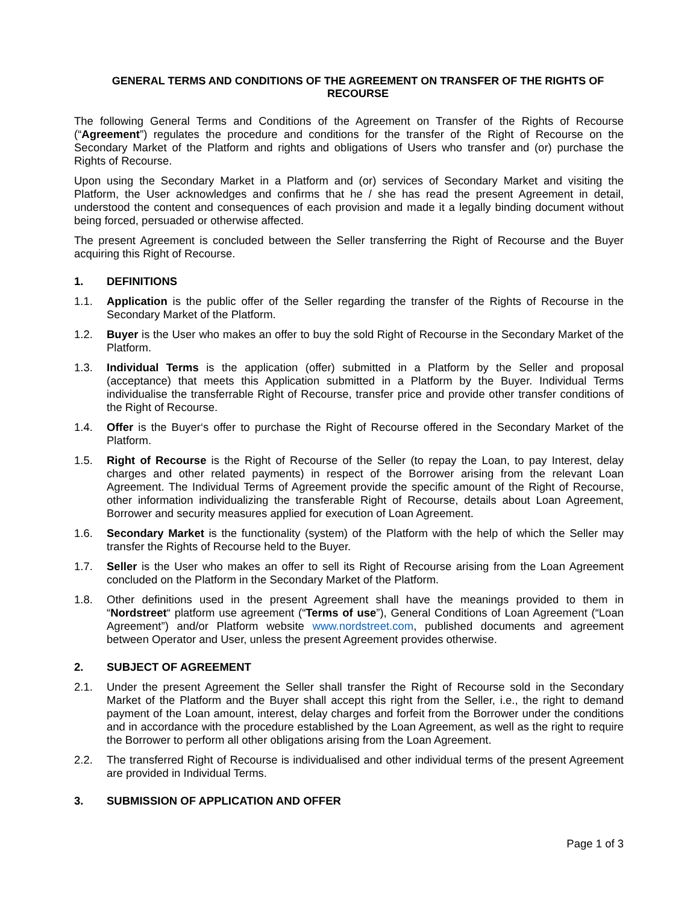GENERAL TERMS AND CONDITIONS OF THE AGREEMENT ON TRANSFER OF THE RIGHTS OF RECOURSE
The following General Terms and Conditions of the Agreement on Transfer of the Rights of Recourse (“Agreement”) regulates the procedure and conditions for the transfer of the Right of Recourse on the Secondary Market of the Platform and rights and obligations of Users who transfer and (or) purchase the Rights of Recourse.
Upon using the Secondary Market in a Platform and (or) services of Secondary Market and visiting the Platform, the User acknowledges and confirms that he / she has read the present Agreement in detail, understood the content and consequences of each provision and made it a legally binding document without being forced, persuaded or otherwise affected.
The present Agreement is concluded between the Seller transferring the Right of Recourse and the Buyer acquiring this Right of Recourse.
1. DEFINITIONS
1.1. Application is the public offer of the Seller regarding the transfer of the Rights of Recourse in the Secondary Market of the Platform.
1.2. Buyer is the User who makes an offer to buy the sold Right of Recourse in the Secondary Market of the Platform.
1.3. Individual Terms is the application (offer) submitted in a Platform by the Seller and proposal (acceptance) that meets this Application submitted in a Platform by the Buyer. Individual Terms individualise the transferrable Right of Recourse, transfer price and provide other transfer conditions of the Right of Recourse.
1.4. Offer is the Buyer‘s offer to purchase the Right of Recourse offered in the Secondary Market of the Platform.
1.5. Right of Recourse is the Right of Recourse of the Seller (to repay the Loan, to pay Interest, delay charges and other related payments) in respect of the Borrower arising from the relevant Loan Agreement. The Individual Terms of Agreement provide the specific amount of the Right of Recourse, other information individualizing the transferable Right of Recourse, details about Loan Agreement, Borrower and security measures applied for execution of Loan Agreement.
1.6. Secondary Market is the functionality (system) of the Platform with the help of which the Seller may transfer the Rights of Recourse held to the Buyer.
1.7. Seller is the User who makes an offer to sell its Right of Recourse arising from the Loan Agreement concluded on the Platform in the Secondary Market of the Platform.
1.8. Other definitions used in the present Agreement shall have the meanings provided to them in “Nordstreet“ platform use agreement (“Terms of use”), General Conditions of Loan Agreement (“Loan Agreement”) and/or Platform website www.nordstreet.com, published documents and agreement between Operator and User, unless the present Agreement provides otherwise.
2. SUBJECT OF AGREEMENT
2.1. Under the present Agreement the Seller shall transfer the Right of Recourse sold in the Secondary Market of the Platform and the Buyer shall accept this right from the Seller, i.e., the right to demand payment of the Loan amount, interest, delay charges and forfeit from the Borrower under the conditions and in accordance with the procedure established by the Loan Agreement, as well as the right to require the Borrower to perform all other obligations arising from the Loan Agreement.
2.2. The transferred Right of Recourse is individualised and other individual terms of the present Agreement are provided in Individual Terms.
3. SUBMISSION OF APPLICATION AND OFFER
Page 1 of 3